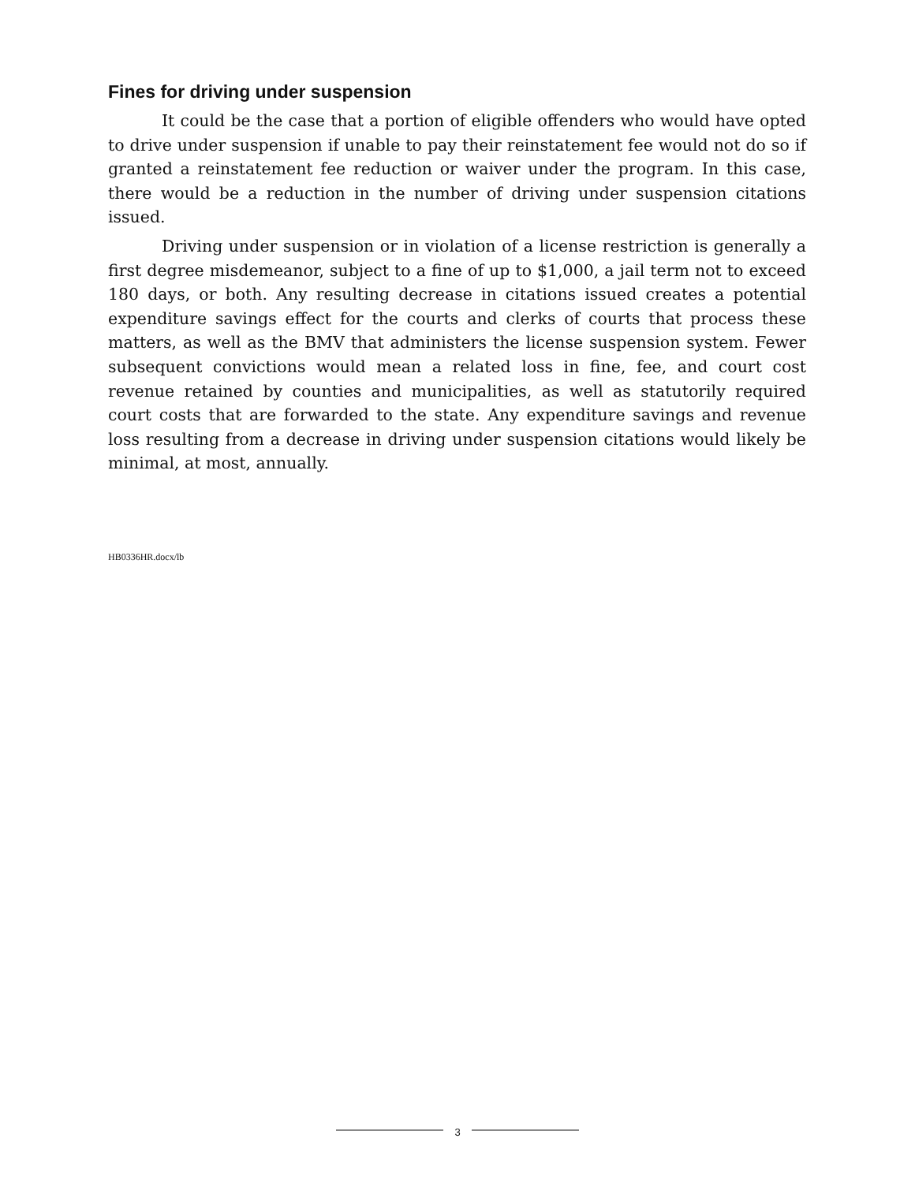Fines for driving under suspension
It could be the case that a portion of eligible offenders who would have opted to drive under suspension if unable to pay their reinstatement fee would not do so if granted a reinstatement fee reduction or waiver under the program. In this case, there would be a reduction in the number of driving under suspension citations issued.
Driving under suspension or in violation of a license restriction is generally a first degree misdemeanor, subject to a fine of up to $1,000, a jail term not to exceed 180 days, or both. Any resulting decrease in citations issued creates a potential expenditure savings effect for the courts and clerks of courts that process these matters, as well as the BMV that administers the license suspension system. Fewer subsequent convictions would mean a related loss in fine, fee, and court cost revenue retained by counties and municipalities, as well as statutorily required court costs that are forwarded to the state. Any expenditure savings and revenue loss resulting from a decrease in driving under suspension citations would likely be minimal, at most, annually.
HB0336HR.docx/lb
3